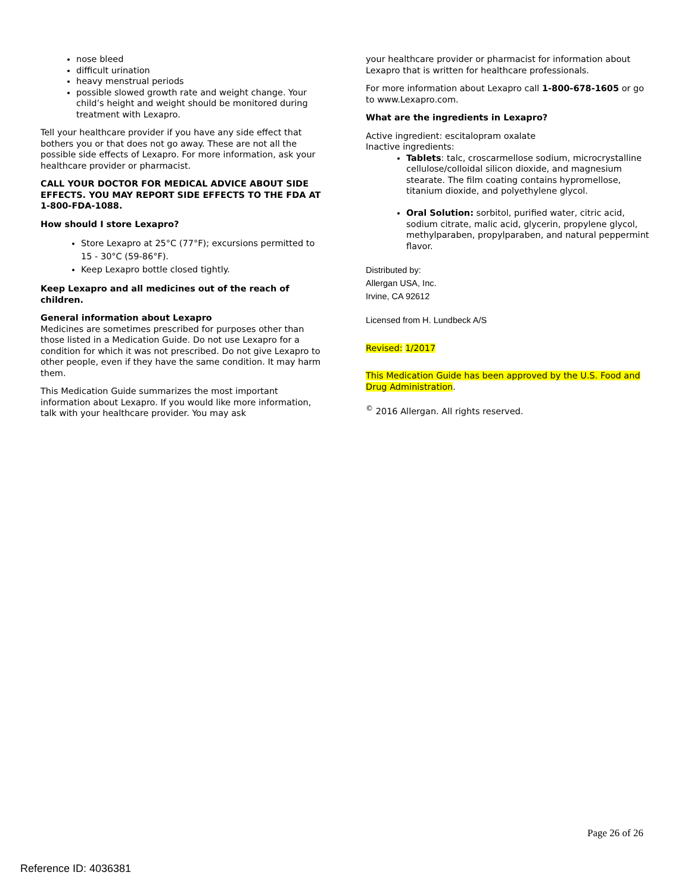nose bleed
difficult urination
heavy menstrual periods
possible slowed growth rate and weight change. Your child’s height and weight should be monitored during treatment with Lexapro.
Tell your healthcare provider if you have any side effect that bothers you or that does not go away. These are not all the possible side effects of Lexapro. For more information, ask your healthcare provider or pharmacist.
CALL YOUR DOCTOR FOR MEDICAL ADVICE ABOUT SIDE EFFECTS. YOU MAY REPORT SIDE EFFECTS TO THE FDA AT 1-800-FDA-1088.
How should I store Lexapro?
Store Lexapro at 25°C (77°F); excursions permitted to 15 - 30°C (59-86°F).
Keep Lexapro bottle closed tightly.
Keep Lexapro and all medicines out of the reach of children.
General information about Lexapro
Medicines are sometimes prescribed for purposes other than those listed in a Medication Guide. Do not use Lexapro for a condition for which it was not prescribed. Do not give Lexapro to other people, even if they have the same condition. It may harm them.
This Medication Guide summarizes the most important information about Lexapro. If you would like more information, talk with your healthcare provider. You may ask
your healthcare provider or pharmacist for information about Lexapro that is written for healthcare professionals.
For more information about Lexapro call 1-800-678-1605 or go to www.Lexapro.com.
What are the ingredients in Lexapro?
Active ingredient: escitalopram oxalate
Inactive ingredients:
Tablets: talc, croscarmellose sodium, microcrystalline cellulose/colloidal silicon dioxide, and magnesium stearate. The film coating contains hypromellose, titanium dioxide, and polyethylene glycol.
Oral Solution: sorbitol, purified water, citric acid, sodium citrate, malic acid, glycerin, propylene glycol, methylparaben, propylparaben, and natural peppermint flavor.
Distributed by:
Allergan USA, Inc.
Irvine, CA 92612
Licensed from H. Lundbeck A/S
Revised: 1/2017
This Medication Guide has been approved by the U.S. Food and Drug Administration.
<sup>©</sup> 2016 Allergan. All rights reserved.
Page 26 of 26
Reference ID: 4036381